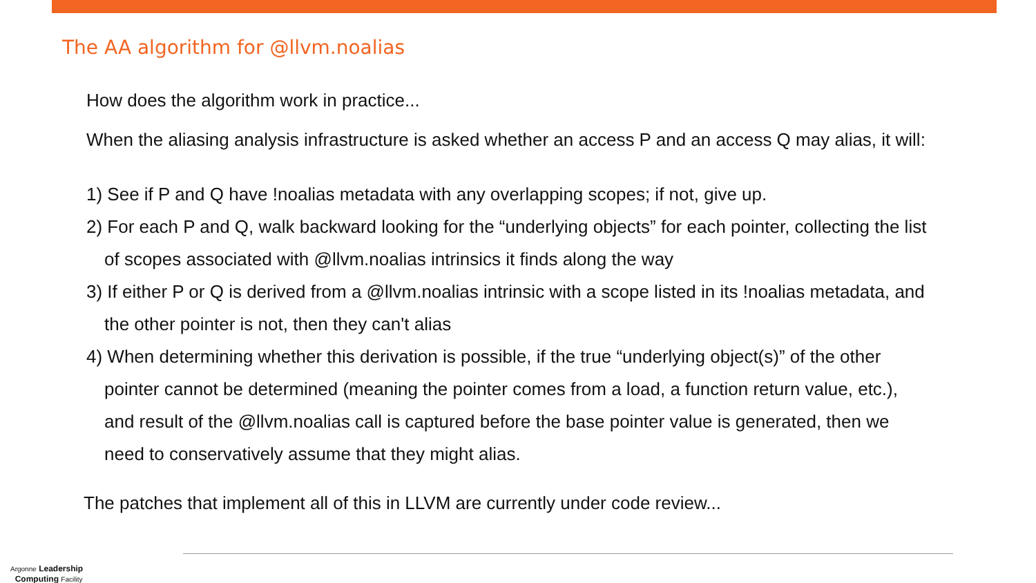The AA algorithm for @llvm.noalias
How does the algorithm work in practice...
When the aliasing analysis infrastructure is asked whether an access P and an access Q may alias, it will:
1) See if P and Q have !noalias metadata with any overlapping scopes; if not, give up.
2) For each P and Q, walk backward looking for the “underlying objects” for each pointer, collecting the list
of scopes associated with @llvm.noalias intrinsics it finds along the way
3) If either P or Q is derived from a @llvm.noalias intrinsic with a scope listed in its !noalias metadata, and
the other pointer is not, then they can't alias
4) When determining whether this derivation is possible, if the true “underlying object(s)” of the other
pointer cannot be determined (meaning the pointer comes from a load, a function return value, etc.),
and result of the @llvm.noalias call is captured before the base pointer value is generated, then we
need to conservatively assume that they might alias.
The patches that implement all of this in LLVM are currently under code review...
Argonne Leadership
Computing Facility